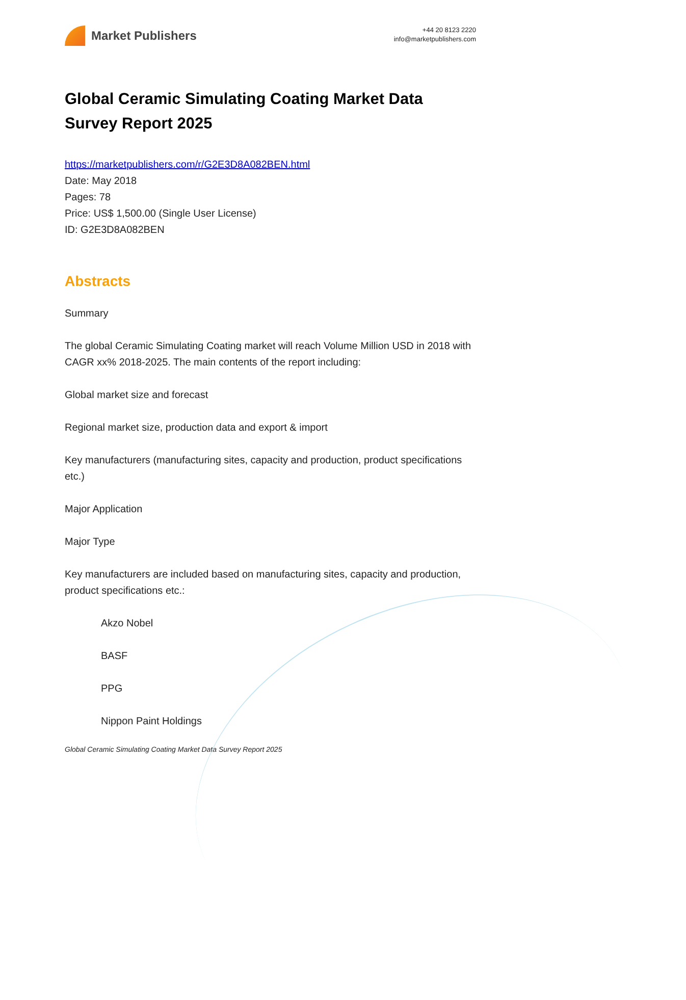Market Publishers
+44 20 8123 2220
info@marketpublishers.com
Global Ceramic Simulating Coating Market Data Survey Report 2025
https://marketpublishers.com/r/G2E3D8A082BEN.html
Date: May 2018
Pages: 78
Price: US$ 1,500.00 (Single User License)
ID: G2E3D8A082BEN
Abstracts
Summary
The global Ceramic Simulating Coating market will reach Volume Million USD in 2018 with CAGR xx% 2018-2025. The main contents of the report including:
Global market size and forecast
Regional market size, production data and export & import
Key manufacturers (manufacturing sites, capacity and production, product specifications etc.)
Major Application
Major Type
Key manufacturers are included based on manufacturing sites, capacity and production, product specifications etc.:
Akzo Nobel
BASF
PPG
Nippon Paint Holdings
Global Ceramic Simulating Coating Market Data Survey Report 2025